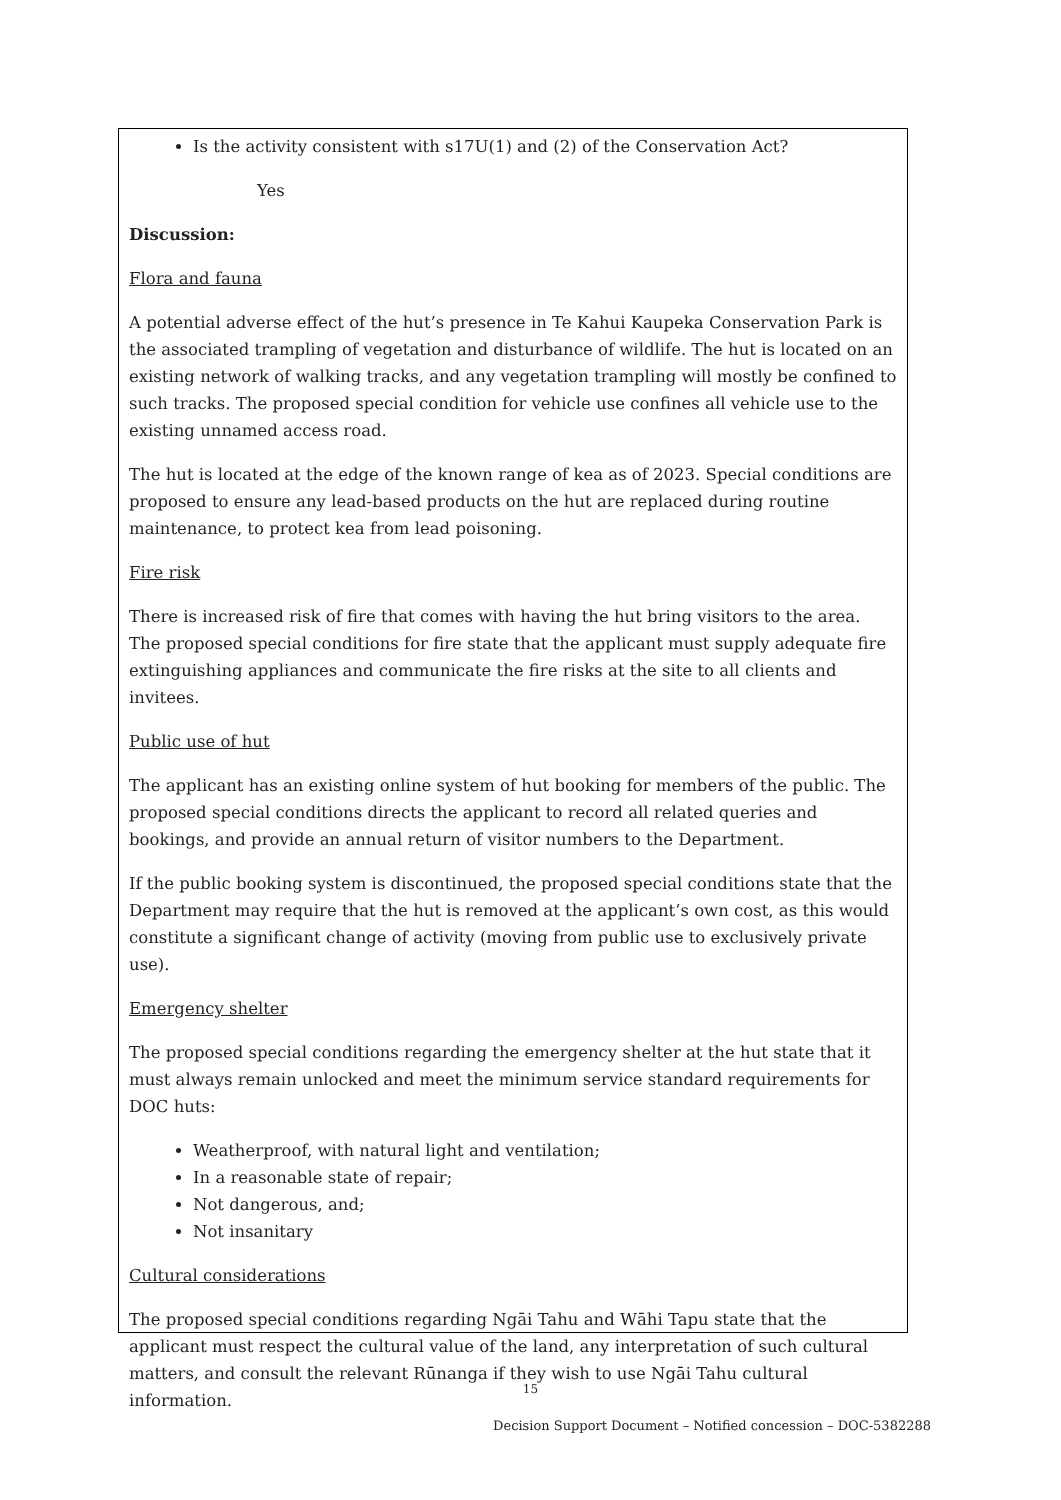Is the activity consistent with s17U(1) and (2) of the Conservation Act?
Yes
Discussion:
Flora and fauna
A potential adverse effect of the hut’s presence in Te Kahui Kaupeka Conservation Park is the associated trampling of vegetation and disturbance of wildlife. The hut is located on an existing network of walking tracks, and any vegetation trampling will mostly be confined to such tracks. The proposed special condition for vehicle use confines all vehicle use to the existing unnamed access road.
The hut is located at the edge of the known range of kea as of 2023. Special conditions are proposed to ensure any lead-based products on the hut are replaced during routine maintenance, to protect kea from lead poisoning.
Fire risk
There is increased risk of fire that comes with having the hut bring visitors to the area. The proposed special conditions for fire state that the applicant must supply adequate fire extinguishing appliances and communicate the fire risks at the site to all clients and invitees.
Public use of hut
The applicant has an existing online system of hut booking for members of the public. The proposed special conditions directs the applicant to record all related queries and bookings, and provide an annual return of visitor numbers to the Department.
If the public booking system is discontinued, the proposed special conditions state that the Department may require that the hut is removed at the applicant’s own cost, as this would constitute a significant change of activity (moving from public use to exclusively private use).
Emergency shelter
The proposed special conditions regarding the emergency shelter at the hut state that it must always remain unlocked and meet the minimum service standard requirements for DOC huts:
Weatherproof, with natural light and ventilation;
In a reasonable state of repair;
Not dangerous, and;
Not insanitary
Cultural considerations
The proposed special conditions regarding Ngāi Tahu and Wāhi Tapu state that the applicant must respect the cultural value of the land, any interpretation of such cultural matters, and consult the relevant Rūnanga if they wish to use Ngāi Tahu cultural information.
15
Decision Support Document – Notified concession – DOC-5382288